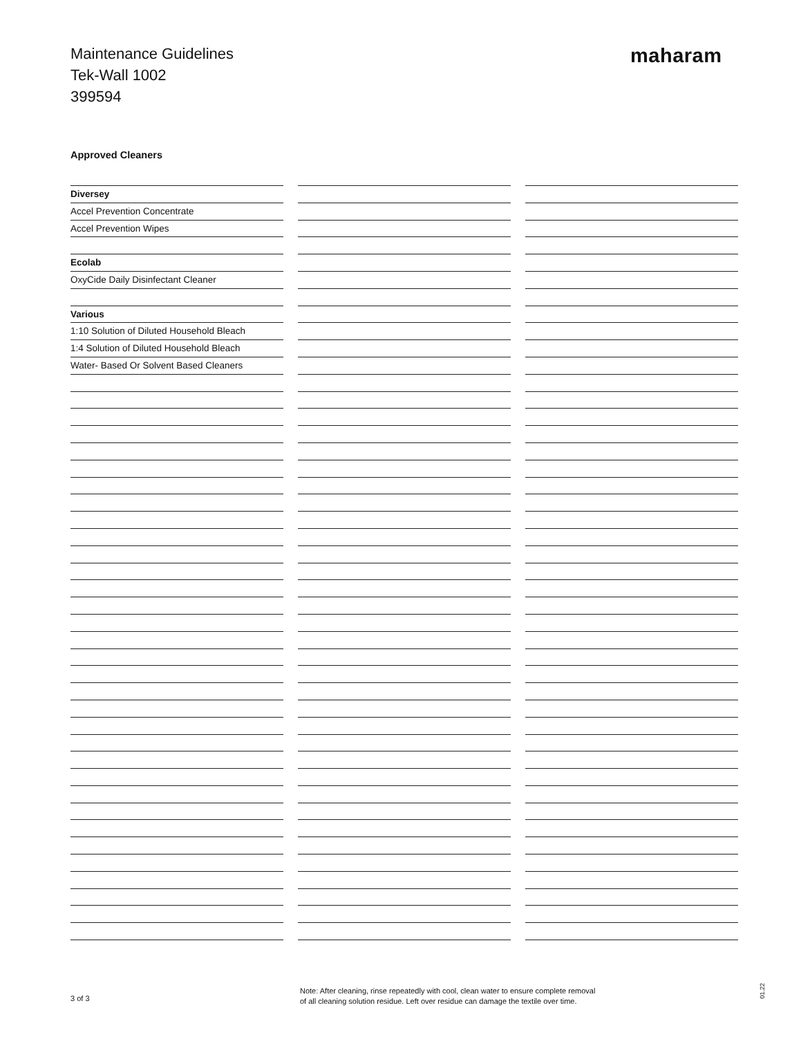Maintenance Guidelines
Tek-Wall 1002
399594
maharam
Approved Cleaners
Diversey
Accel Prevention Concentrate
Accel Prevention Wipes
Ecolab
OxyCide Daily Disinfectant Cleaner
Various
1:10 Solution of Diluted Household Bleach
1:4 Solution of Diluted Household Bleach
Water- Based Or Solvent Based Cleaners
3 of 3
Note: After cleaning, rinse repeatedly with cool, clean water to ensure complete removal
of all cleaning solution residue. Left over residue can damage the textile over time.
01.22